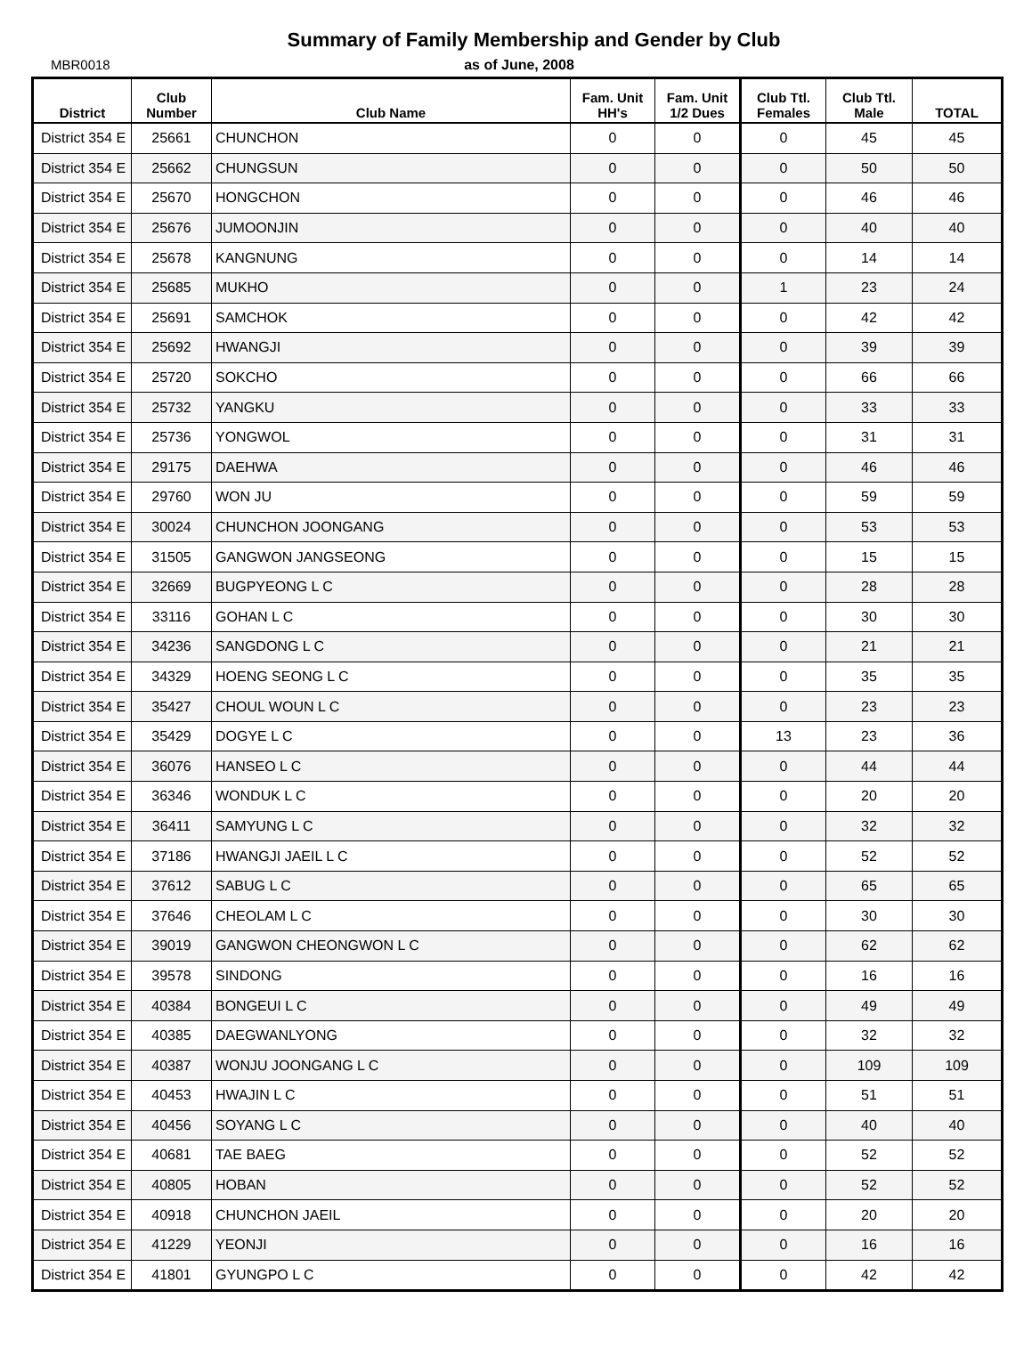Summary of Family Membership and Gender by Club
MBR0018 as of June, 2008
| District | Club Number | Club Name | Fam. Unit HH's | Fam. Unit 1/2 Dues | Club Ttl. Females | Club Ttl. Male | TOTAL |
| --- | --- | --- | --- | --- | --- | --- | --- |
| District 354 E | 25661 | CHUNCHON | 0 | 0 | 0 | 45 | 45 |
| District 354 E | 25662 | CHUNGSUN | 0 | 0 | 0 | 50 | 50 |
| District 354 E | 25670 | HONGCHON | 0 | 0 | 0 | 46 | 46 |
| District 354 E | 25676 | JUMOONJIN | 0 | 0 | 0 | 40 | 40 |
| District 354 E | 25678 | KANGNUNG | 0 | 0 | 0 | 14 | 14 |
| District 354 E | 25685 | MUKHO | 0 | 0 | 1 | 23 | 24 |
| District 354 E | 25691 | SAMCHOK | 0 | 0 | 0 | 42 | 42 |
| District 354 E | 25692 | HWANGJI | 0 | 0 | 0 | 39 | 39 |
| District 354 E | 25720 | SOKCHO | 0 | 0 | 0 | 66 | 66 |
| District 354 E | 25732 | YANGKU | 0 | 0 | 0 | 33 | 33 |
| District 354 E | 25736 | YONGWOL | 0 | 0 | 0 | 31 | 31 |
| District 354 E | 29175 | DAEHWA | 0 | 0 | 0 | 46 | 46 |
| District 354 E | 29760 | WON JU | 0 | 0 | 0 | 59 | 59 |
| District 354 E | 30024 | CHUNCHON JOONGANG | 0 | 0 | 0 | 53 | 53 |
| District 354 E | 31505 | GANGWON JANGSEONG | 0 | 0 | 0 | 15 | 15 |
| District 354 E | 32669 | BUGPYEONG L C | 0 | 0 | 0 | 28 | 28 |
| District 354 E | 33116 | GOHAN L C | 0 | 0 | 0 | 30 | 30 |
| District 354 E | 34236 | SANGDONG L C | 0 | 0 | 0 | 21 | 21 |
| District 354 E | 34329 | HOENG SEONG L C | 0 | 0 | 0 | 35 | 35 |
| District 354 E | 35427 | CHOUL WOUN L C | 0 | 0 | 0 | 23 | 23 |
| District 354 E | 35429 | DOGYE L C | 0 | 0 | 13 | 23 | 36 |
| District 354 E | 36076 | HANSEO L C | 0 | 0 | 0 | 44 | 44 |
| District 354 E | 36346 | WONDUK L C | 0 | 0 | 0 | 20 | 20 |
| District 354 E | 36411 | SAMYUNG L C | 0 | 0 | 0 | 32 | 32 |
| District 354 E | 37186 | HWANGJI JAEIL L C | 0 | 0 | 0 | 52 | 52 |
| District 354 E | 37612 | SABUG L C | 0 | 0 | 0 | 65 | 65 |
| District 354 E | 37646 | CHEOLAM L C | 0 | 0 | 0 | 30 | 30 |
| District 354 E | 39019 | GANGWON CHEONGWON L C | 0 | 0 | 0 | 62 | 62 |
| District 354 E | 39578 | SINDONG | 0 | 0 | 0 | 16 | 16 |
| District 354 E | 40384 | BONGEUI L C | 0 | 0 | 0 | 49 | 49 |
| District 354 E | 40385 | DAEGWANLYONG | 0 | 0 | 0 | 32 | 32 |
| District 354 E | 40387 | WONJU JOONGANG L C | 0 | 0 | 0 | 109 | 109 |
| District 354 E | 40453 | HWAJIN L C | 0 | 0 | 0 | 51 | 51 |
| District 354 E | 40456 | SOYANG L C | 0 | 0 | 0 | 40 | 40 |
| District 354 E | 40681 | TAE BAEG | 0 | 0 | 0 | 52 | 52 |
| District 354 E | 40805 | HOBAN | 0 | 0 | 0 | 52 | 52 |
| District 354 E | 40918 | CHUNCHON JAEIL | 0 | 0 | 0 | 20 | 20 |
| District 354 E | 41229 | YEONJI | 0 | 0 | 0 | 16 | 16 |
| District 354 E | 41801 | GYUNGPO L C | 0 | 0 | 0 | 42 | 42 |